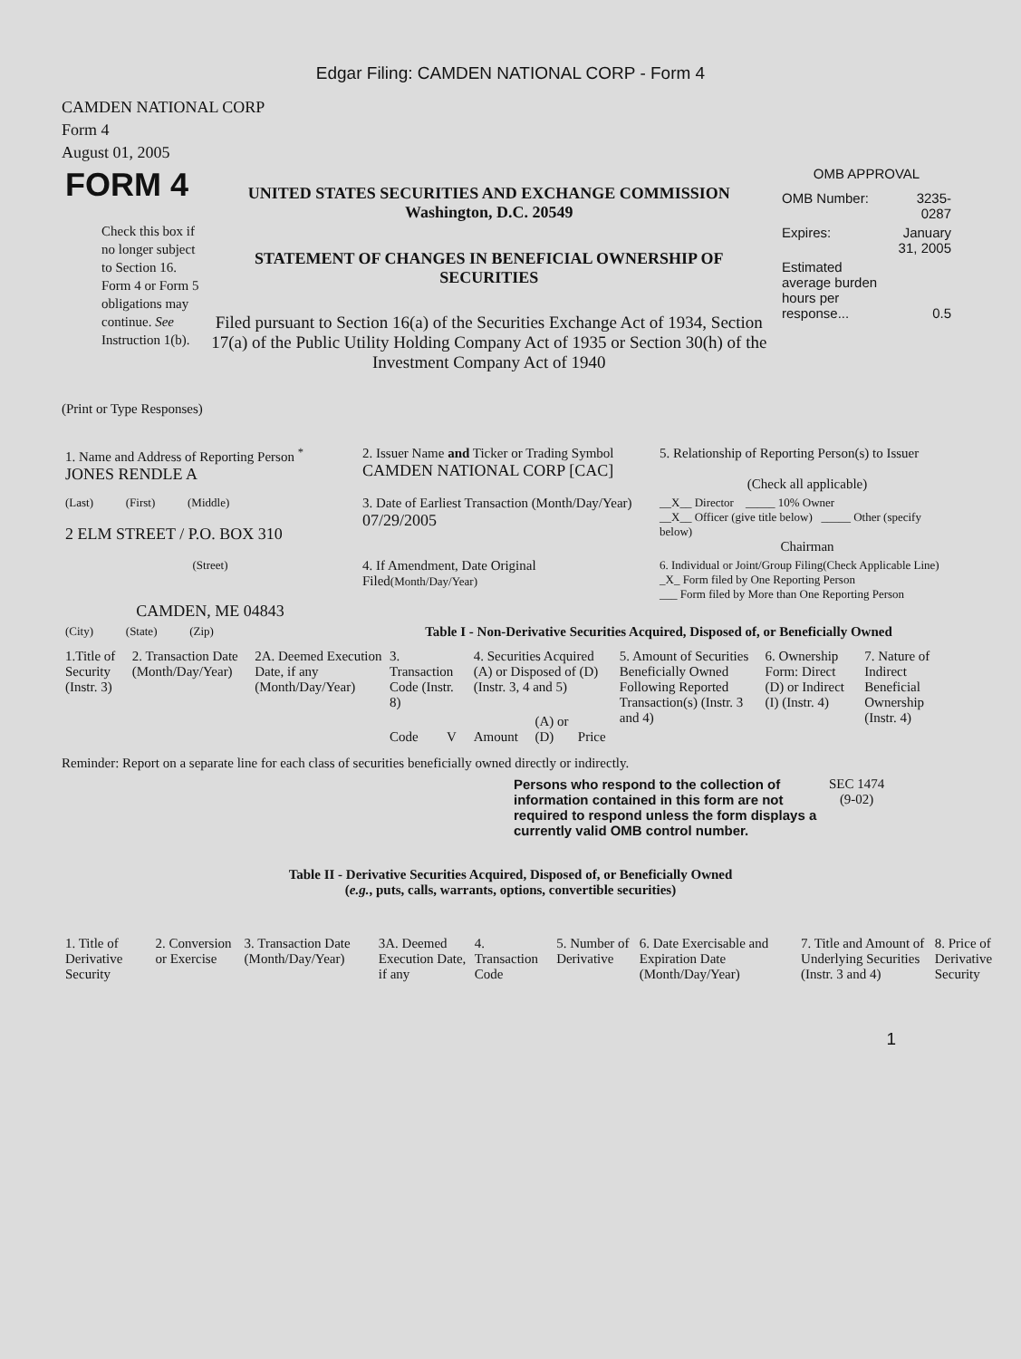Edgar Filing: CAMDEN NATIONAL CORP - Form 4
CAMDEN NATIONAL CORP
Form 4
August 01, 2005
| FORM 4 Check this box if no longer subject to Section 16. Form 4 or Form 5 obligations may continue. See Instruction 1(b). | UNITED STATES SECURITIES AND EXCHANGE COMMISSION Washington, D.C. 20549 STATEMENT OF CHANGES IN BENEFICIAL OWNERSHIP OF SECURITIES Filed pursuant to Section 16(a) of the Securities Exchange Act of 1934, Section 17(a) of the Public Utility Holding Company Act of 1935 or Section 30(h) of the Investment Company Act of 1940 | OMB APPROVAL / OMB Number: / 3235-0287 / / Expires: / January 31, 2005 / / Estimated average burden hours per response... / 0.5 / |
(Print or Type Responses)
| 1. Name and Address of Reporting Person <sup>*</sup> JONES RENDLE A | 2. Issuer Name and Ticker or Trading Symbol CAMDEN NATIONAL CORP [CAC] | 5. Relationship of Reporting Person(s) to Issuer (Check all applicable) |
| (Last) (First) (Middle) 2 ELM STREET / P.O. BOX 310 | 3. Date of Earliest Transaction (Month/Day/Year) 07/29/2005 | __X__ Director _____ 10% Owner __X__ Officer (give title below) _____ Other (specify below) Chairman |
| (Street) CAMDEN, ME 04843 | 4. If Amendment, Date Original Filed (Month/Day/Year) | 6. Individual or Joint/Group Filing(Check Applicable Line) _X_ Form filed by One Reporting Person ___ Form filed by More than One Reporting Person |
| (City) (State) (Zip) | Table I - Non-Derivative Securities Acquired, Disposed of, or Beneficially Owned | |
| 1.Title of Security (Instr. 3) | 2. Transaction Date (Month/Day/Year) | 2A. Deemed Execution Date, if any (Month/Day/Year) | 3. Transaction Code (Instr. 8) | | 4. Securities Acquired (A) or Disposed of (D) (Instr. 3, 4 and 5) | | | 5. Amount of Securities Beneficially Owned Following Reported Transaction(s) (Instr. 3 and 4) | 6. Ownership Form: Direct (D) or Indirect (I) (Instr. 4) | 7. Nature of Indirect Beneficial Ownership (Instr. 4) |
| --- | --- | --- | --- | --- | --- | --- | --- | --- | --- | --- |
| | | | Code | V | Amount | (A) or (D) | Price | | | |
Reminder: Report on a separate line for each class of securities beneficially owned directly or indirectly.
| Persons who respond to the collection of information contained in this form are not required to respond unless the form displays a currently valid OMB control number. | SEC 1474 (9-02) |
Table II - Derivative Securities Acquired, Disposed of, or Beneficially Owned
(e.g., puts, calls, warrants, options, convertible securities)
| 1. Title of Derivative Security | 2. Conversion or Exercise | 3. Transaction Date (Month/Day/Year) | 3A. Deemed Execution Date, if any | 4. Transaction Code | 5. Number of Derivative | 6. Date Exercisable and Expiration Date (Month/Day/Year) | 7. Title and Amount of Underlying Securities (Instr. 3 and 4) | 8. Price of Derivative Security |
| --- | --- | --- | --- | --- | --- | --- | --- | --- |
1